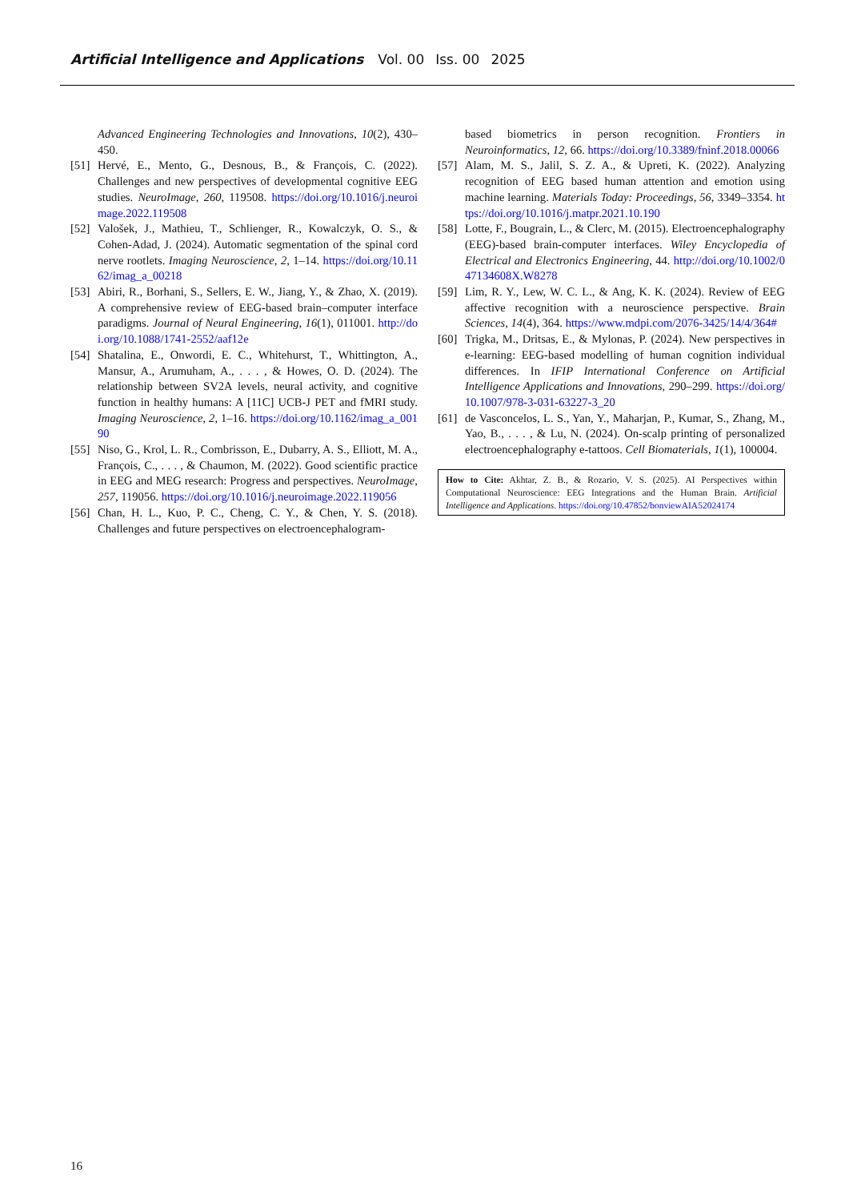Artificial Intelligence and Applications Vol. 00 Iss. 00 2025
Advanced Engineering Technologies and Innovations, 10(2), 430–450.
[51]
Hervé, E., Mento, G., Desnous, B., & François, C. (2022). Challenges and new perspectives of developmental cognitive EEG studies. NeuroImage, 260, 119508. https://doi.org/10.1016/j.neuroimage.2022.119508
[52]
Valošek, J., Mathieu, T., Schlienger, R., Kowalczyk, O. S., & Cohen-Adad, J. (2024). Automatic segmentation of the spinal cord nerve rootlets. Imaging Neuroscience, 2, 1–14. https://doi.org/10.1162/imag_a_00218
[53]
Abiri, R., Borhani, S., Sellers, E. W., Jiang, Y., & Zhao, X. (2019). A comprehensive review of EEG-based brain–computer interface paradigms. Journal of Neural Engineering, 16(1), 011001. http://doi.org/10.1088/1741-2552/aaf12e
[54]
Shatalina, E., Onwordi, E. C., Whitehurst, T., Whittington, A., Mansur, A., Arumuham, A., . . . , & Howes, O. D. (2024). The relationship between SV2A levels, neural activity, and cognitive function in healthy humans: A [11C] UCB-J PET and fMRI study. Imaging Neuroscience, 2, 1–16. https://doi.org/10.1162/imag_a_00190
[55]
Niso, G., Krol, L. R., Combrisson, E., Dubarry, A. S., Elliott, M. A., François, C., . . . , & Chaumon, M. (2022). Good scientific practice in EEG and MEG research: Progress and perspectives. NeuroImage, 257, 119056. https://doi.org/10.1016/j.neuroimage.2022.119056
[56]
Chan, H. L., Kuo, P. C., Cheng, C. Y., & Chen, Y. S. (2018). Challenges and future perspectives on electroencephalogram-
based biometrics in person recognition. Frontiers in Neuroinformatics, 12, 66. https://doi.org/10.3389/fninf.2018.00066
[57]
Alam, M. S., Jalil, S. Z. A., & Upreti, K. (2022). Analyzing recognition of EEG based human attention and emotion using machine learning. Materials Today: Proceedings, 56, 3349–3354. https://doi.org/10.1016/j.matpr.2021.10.190
[58]
Lotte, F., Bougrain, L., & Clerc, M. (2015). Electroencephalography (EEG)-based brain-computer interfaces. Wiley Encyclopedia of Electrical and Electronics Engineering, 44. http://doi.org/10.1002/047134608X.W8278
[59]
Lim, R. Y., Lew, W. C. L., & Ang, K. K. (2024). Review of EEG affective recognition with a neuroscience perspective. Brain Sciences, 14(4), 364. https://www.mdpi.com/2076-3425/14/4/364#
[60]
Trigka, M., Dritsas, E., & Mylonas, P. (2024). New perspectives in e-learning: EEG-based modelling of human cognition individual differences. In IFIP International Conference on Artificial Intelligence Applications and Innovations, 290–299. https://doi.org/10.1007/978-3-031-63227-3_20
[61]
de Vasconcelos, L. S., Yan, Y., Maharjan, P., Kumar, S., Zhang, M., Yao, B., . . . , & Lu, N. (2024). On-scalp printing of personalized electroencephalography e-tattoos. Cell Biomaterials, 1(1), 100004.
How to Cite: Akhtar, Z. B., & Rozario, V. S. (2025). AI Perspectives within Computational Neuroscience: EEG Integrations and the Human Brain. Artificial Intelligence and Applications. https://doi.org/10.47852/bonviewAIA52024174
16